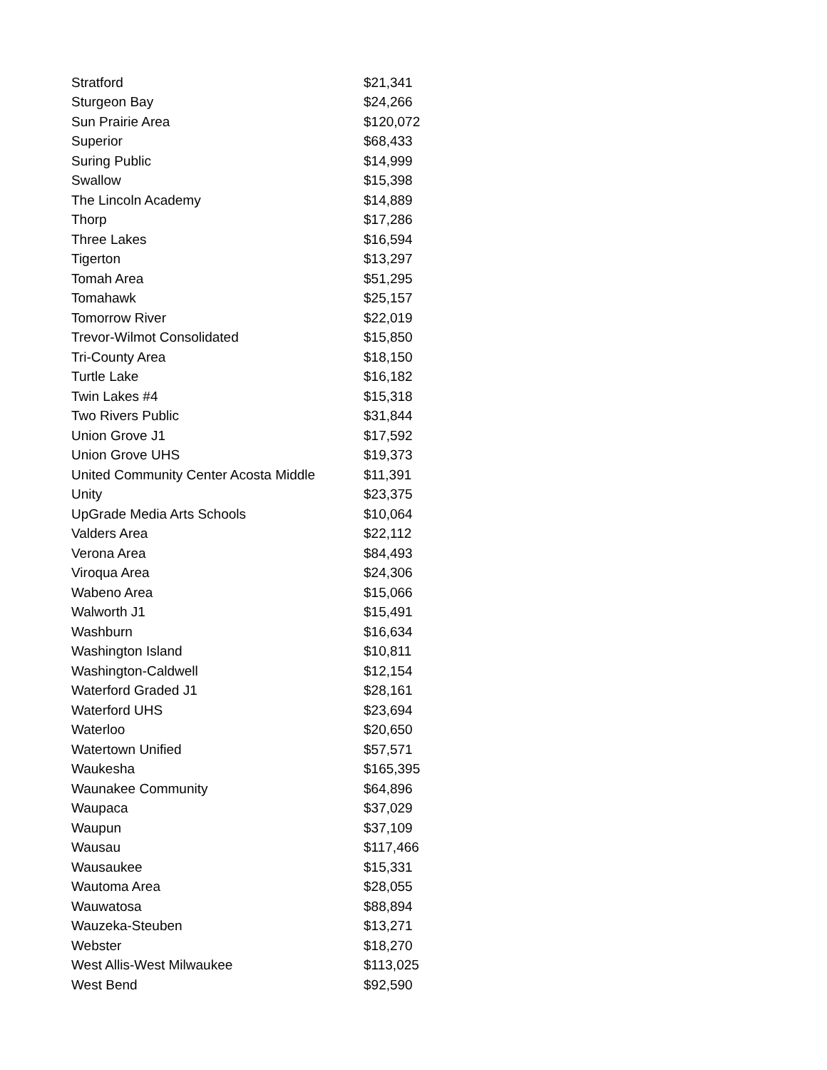| Stratford | $21,341 |
| Sturgeon Bay | $24,266 |
| Sun Prairie Area | $120,072 |
| Superior | $68,433 |
| Suring Public | $14,999 |
| Swallow | $15,398 |
| The Lincoln Academy | $14,889 |
| Thorp | $17,286 |
| Three Lakes | $16,594 |
| Tigerton | $13,297 |
| Tomah Area | $51,295 |
| Tomahawk | $25,157 |
| Tomorrow River | $22,019 |
| Trevor-Wilmot Consolidated | $15,850 |
| Tri-County Area | $18,150 |
| Turtle Lake | $16,182 |
| Twin Lakes #4 | $15,318 |
| Two Rivers Public | $31,844 |
| Union Grove J1 | $17,592 |
| Union Grove UHS | $19,373 |
| United Community Center Acosta Middle | $11,391 |
| Unity | $23,375 |
| UpGrade Media Arts Schools | $10,064 |
| Valders Area | $22,112 |
| Verona Area | $84,493 |
| Viroqua Area | $24,306 |
| Wabeno Area | $15,066 |
| Walworth J1 | $15,491 |
| Washburn | $16,634 |
| Washington Island | $10,811 |
| Washington-Caldwell | $12,154 |
| Waterford Graded J1 | $28,161 |
| Waterford UHS | $23,694 |
| Waterloo | $20,650 |
| Watertown Unified | $57,571 |
| Waukesha | $165,395 |
| Waunakee Community | $64,896 |
| Waupaca | $37,029 |
| Waupun | $37,109 |
| Wausau | $117,466 |
| Wausaukee | $15,331 |
| Wautoma Area | $28,055 |
| Wauwatosa | $88,894 |
| Wauzeka-Steuben | $13,271 |
| Webster | $18,270 |
| West Allis-West Milwaukee | $113,025 |
| West Bend | $92,590 |